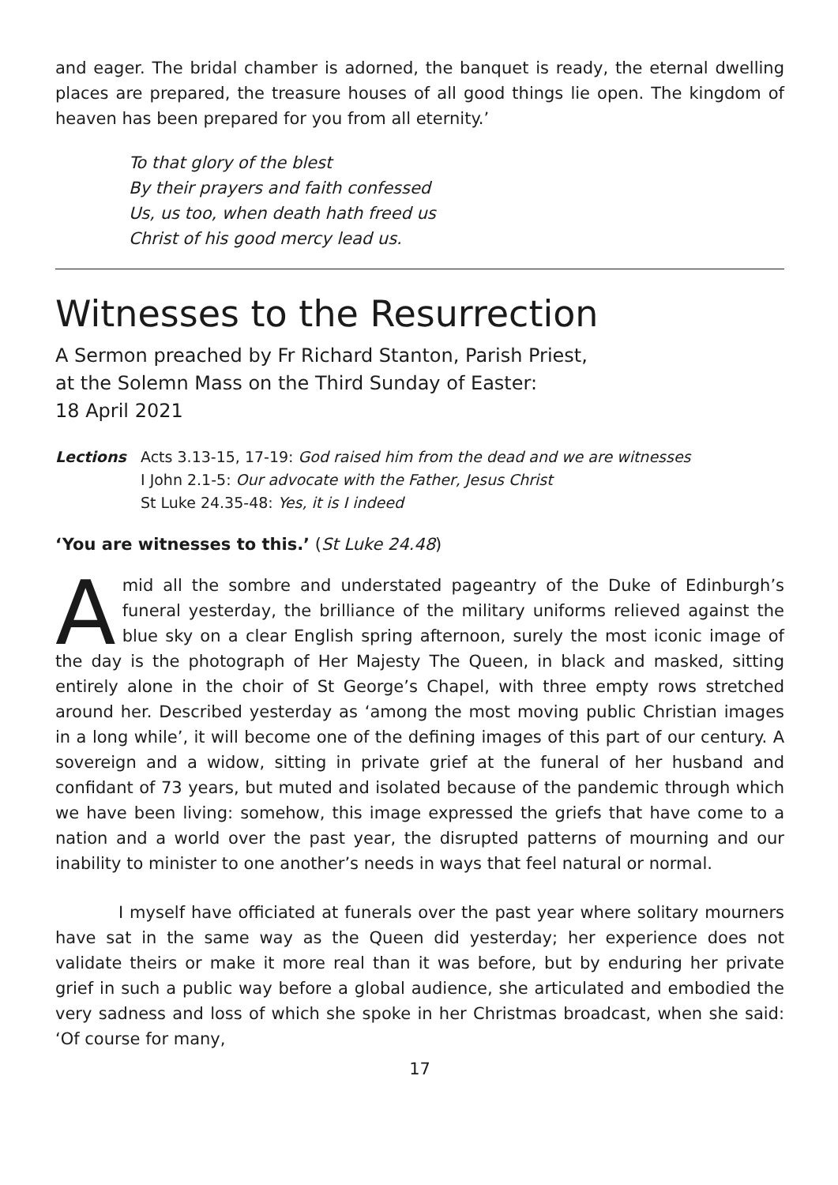and eager. The bridal chamber is adorned, the banquet is ready, the eternal dwelling places are prepared, the treasure houses of all good things lie open. The kingdom of heaven has been prepared for you from all eternity.’
To that glory of the blest
By their prayers and faith confessed
Us, us too, when death hath freed us
Christ of his good mercy lead us.
Witnesses to the Resurrection
A Sermon preached by Fr Richard Stanton, Parish Priest,
at the Solemn Mass on the Third Sunday of Easter:
18 April 2021
Lections Acts 3.13-15, 17-19: God raised him from the dead and we are witnesses
I John 2.1-5: Our advocate with the Father, Jesus Christ
St Luke 24.35-48: Yes, it is I indeed
‘You are witnesses to this.’ (St Luke 24.48)
Amid all the sombre and understated pageantry of the Duke of Edinburgh’s funeral yesterday, the brilliance of the military uniforms relieved against the blue sky on a clear English spring afternoon, surely the most iconic image of the day is the photograph of Her Majesty The Queen, in black and masked, sitting entirely alone in the choir of St George’s Chapel, with three empty rows stretched around her. Described yesterday as ‘among the most moving public Christian images in a long while’, it will become one of the defining images of this part of our century. A sovereign and a widow, sitting in private grief at the funeral of her husband and confidant of 73 years, but muted and isolated because of the pandemic through which we have been living: somehow, this image expressed the griefs that have come to a nation and a world over the past year, the disrupted patterns of mourning and our inability to minister to one another’s needs in ways that feel natural or normal.
I myself have officiated at funerals over the past year where solitary mourners have sat in the same way as the Queen did yesterday; her experience does not validate theirs or make it more real than it was before, but by enduring her private grief in such a public way before a global audience, she articulated and embodied the very sadness and loss of which she spoke in her Christmas broadcast, when she said: ‘Of course for many,
17